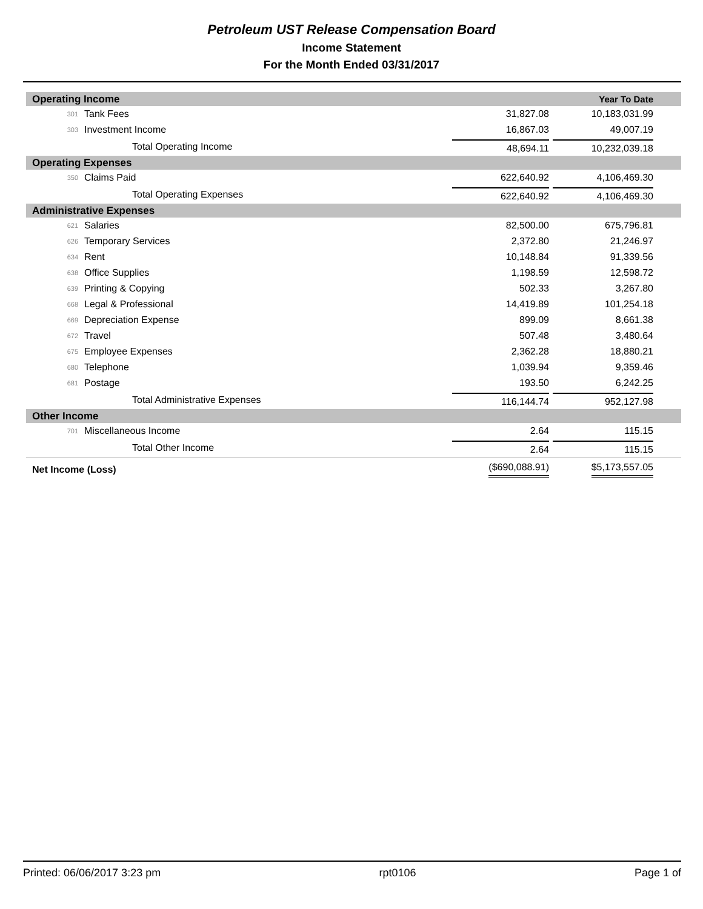Petroleum UST Release Compensation Board
Income Statement
For the Month Ended 03/31/2017
| Operating Income | | | Year To Date |
| 301 | Tank Fees | 31,827.08 | 10,183,031.99 |
| 303 | Investment Income | 16,867.03 | 49,007.19 |
| Total Operating Income | | 48,694.11 | 10,232,039.18 |
| Operating Expenses | | | |
| 350 | Claims Paid | 622,640.92 | 4,106,469.30 |
| Total Operating Expenses | | 622,640.92 | 4,106,469.30 |
| Administrative Expenses | | | |
| 621 | Salaries | 82,500.00 | 675,796.81 |
| 626 | Temporary Services | 2,372.80 | 21,246.97 |
| 634 | Rent | 10,148.84 | 91,339.56 |
| 638 | Office Supplies | 1,198.59 | 12,598.72 |
| 639 | Printing & Copying | 502.33 | 3,267.80 |
| 668 | Legal & Professional | 14,419.89 | 101,254.18 |
| 669 | Depreciation Expense | 899.09 | 8,661.38 |
| 672 | Travel | 507.48 | 3,480.64 |
| 675 | Employee Expenses | 2,362.28 | 18,880.21 |
| 680 | Telephone | 1,039.94 | 9,359.46 |
| 681 | Postage | 193.50 | 6,242.25 |
| Total Administrative Expenses | | 116,144.74 | 952,127.98 |
| Other Income | | | |
| 701 | Miscellaneous Income | 2.64 | 115.15 |
| Total Other Income | | 2.64 | 115.15 |
| Net Income (Loss) | | ($690,088.91) | $5,173,557.05 |
Printed: 06/06/2017 3:23 pm rpt0106 Page 1 of